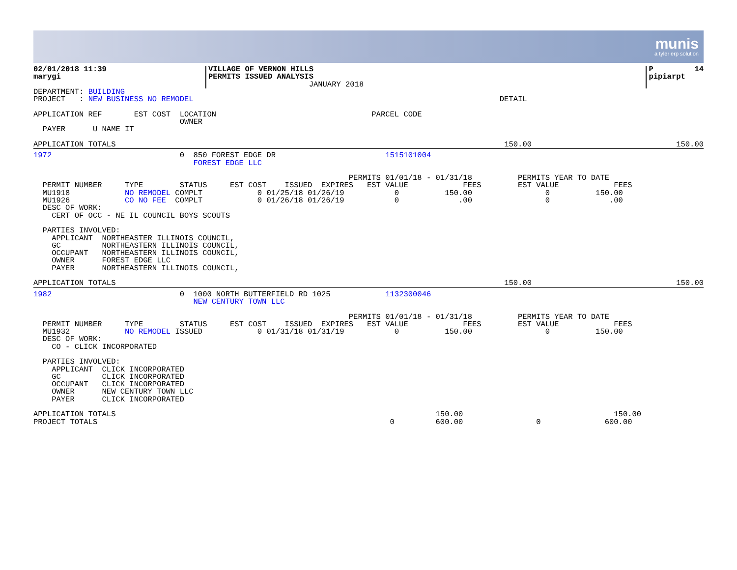munis
a tyler erp solution
| 02/01/2018 11:39 marygi | VILLAGE OF VERNON HILLS PERMITS ISSUED ANALYSIS JANUARY 2018 | | P 14 pipiarpt |
DEPARTMENT: BUILDING
PROJECT   : NEW BUSINESS NO REMODEL                                                                   DETAIL

APPLICATION REF       EST COST  LOCATION                                  PARCEL CODE
                                OWNER
  PAYER      U NAME IT
| APPLICATION TOTALS | 150.00 | 150.00 |
1972                            0  850 FOREST EDGE DR                        1515101004
                                   FOREST EDGE LLC

                                                                     PERMITS 01/01/18 - 01/31/18          PERMITS YEAR TO DATE
  PERMIT NUMBER     TYPE        STATUS     EST COST    ISSUED  EXPIRES   EST VALUE            FEES        EST VALUE            FEES
  MU1918            NO REMODEL COMPLT            0 01/25/18 01/26/19           0          150.00                0          150.00
  MU1926            CO NO FEE  COMPLT            0 01/26/18 01/26/19           0             .00                0             .00
  DESC OF WORK:
    CERT OF OCC - NE IL COUNCIL BOYS SCOUTS

  PARTIES INVOLVED:
    APPLICANT  NORTHEASTER ILLINOIS COUNCIL,
    GC         NORTHEASTERN ILLINOIS COUNCIL,
    OCCUPANT   NORTHEASTERN ILLINOIS COUNCIL,
    OWNER      FOREST EDGE LLC
    PAYER      NORTHEASTERN ILLINOIS COUNCIL,
| APPLICATION TOTALS | 150.00 | 150.00 |
1982                            0  1000 NORTH BUTTERFIELD RD 1025            1132300046
                                   NEW CENTURY TOWN LLC

                                                                     PERMITS 01/01/18 - 01/31/18          PERMITS YEAR TO DATE
  PERMIT NUMBER     TYPE        STATUS     EST COST    ISSUED  EXPIRES   EST VALUE            FEES        EST VALUE            FEES
  MU1932            NO REMODEL ISSUED            0 01/31/18 01/31/19           0          150.00                0          150.00
  DESC OF WORK:
    CO - CLICK INCORPORATED

  PARTIES INVOLVED:
    APPLICANT  CLICK INCORPORATED
    GC         CLICK INCORPORATED
    OCCUPANT   CLICK INCORPORATED
    OWNER      NEW CENTURY TOWN LLC
    PAYER      CLICK INCORPORATED

APPLICATION TOTALS                                                                      150.00                                 150.00
PROJECT TOTALS                                                                0         600.00                0              600.00